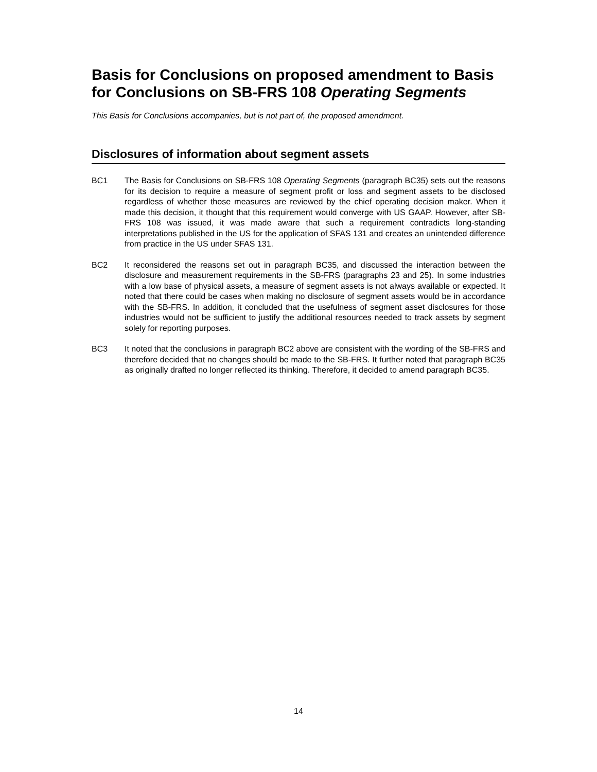Basis for Conclusions on proposed amendment to Basis for Conclusions on SB-FRS 108 Operating Segments
This Basis for Conclusions accompanies, but is not part of, the proposed amendment.
Disclosures of information about segment assets
BC1 The Basis for Conclusions on SB-FRS 108 Operating Segments (paragraph BC35) sets out the reasons for its decision to require a measure of segment profit or loss and segment assets to be disclosed regardless of whether those measures are reviewed by the chief operating decision maker. When it made this decision, it thought that this requirement would converge with US GAAP. However, after SB-FRS 108 was issued, it was made aware that such a requirement contradicts long-standing interpretations published in the US for the application of SFAS 131 and creates an unintended difference from practice in the US under SFAS 131.
BC2 It reconsidered the reasons set out in paragraph BC35, and discussed the interaction between the disclosure and measurement requirements in the SB-FRS (paragraphs 23 and 25). In some industries with a low base of physical assets, a measure of segment assets is not always available or expected. It noted that there could be cases when making no disclosure of segment assets would be in accordance with the SB-FRS. In addition, it concluded that the usefulness of segment asset disclosures for those industries would not be sufficient to justify the additional resources needed to track assets by segment solely for reporting purposes.
BC3 It noted that the conclusions in paragraph BC2 above are consistent with the wording of the SB-FRS and therefore decided that no changes should be made to the SB-FRS. It further noted that paragraph BC35 as originally drafted no longer reflected its thinking. Therefore, it decided to amend paragraph BC35.
14